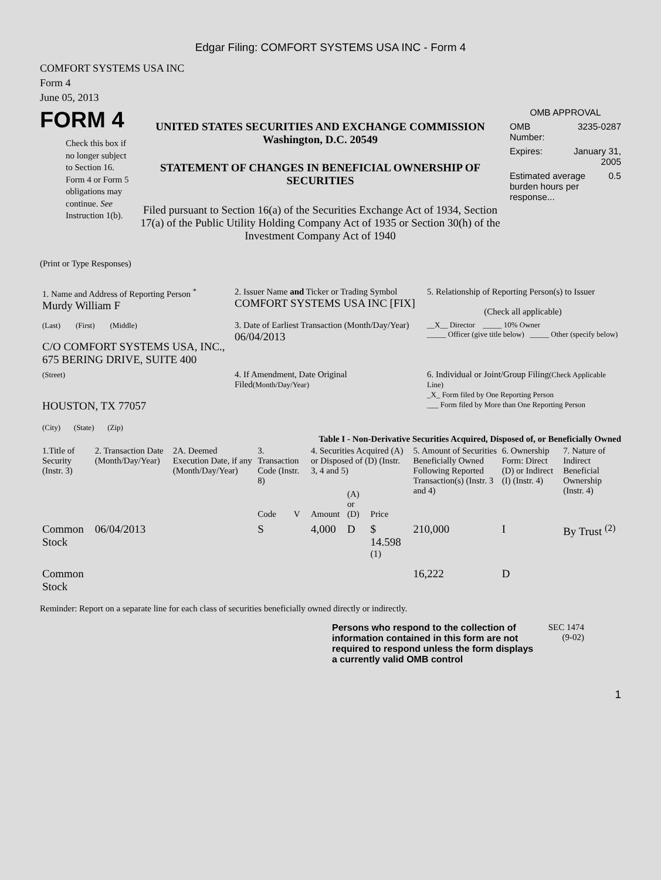Edgar Filing: COMFORT SYSTEMS USA INC - Form 4
COMFORT SYSTEMS USA INC
Form 4
June 05, 2013
FORM 4
Check this box if no longer subject to Section 16. Form 4 or Form 5 obligations may continue. See Instruction 1(b).
UNITED STATES SECURITIES AND EXCHANGE COMMISSION
Washington, D.C. 20549
STATEMENT OF CHANGES IN BENEFICIAL OWNERSHIP OF SECURITIES
Filed pursuant to Section 16(a) of the Securities Exchange Act of 1934, Section 17(a) of the Public Utility Holding Company Act of 1935 or Section 30(h) of the Investment Company Act of 1940
OMB APPROVAL
OMB
Number: 3235-0287
Expires: January 31,
2005
Estimated average burden hours per response... 0.5
(Print or Type Responses)
| 1. Name and Address of Reporting Person <sup>*</sup> Murdy William F | 2. Issuer Name and Ticker or Trading Symbol COMFORT SYSTEMS USA INC [FIX] | 5. Relationship of Reporting Person(s) to Issuer (Check all applicable) |
| (Last) (First) (Middle) C/O COMFORT SYSTEMS USA, INC., 675 BERING DRIVE, SUITE 400 | 3. Date of Earliest Transaction (Month/Day/Year) 06/04/2013 | __X__ Director _____ 10% Owner _____ Officer (give title below) _____ Other (specify below) |
| (Street) HOUSTON, TX 77057 (City) (State) (Zip) | 4. If Amendment, Date Original Filed (Month/Day/Year) | 6. Individual or Joint/Group Filing (Check Applicable Line) _X_ Form filed by One Reporting Person ___ Form filed by More than One Reporting Person |
Table I - Non-Derivative Securities Acquired, Disposed of, or Beneficially Owned
| 1.Title of Security (Instr. 3) | 2. Transaction Date (Month/Day/Year) | 2A. Deemed Execution Date, if any (Month/Day/Year) | 3. Transaction Code (Instr. 8) | | 4. Securities Acquired (A) or Disposed of (D) (Instr. 3, 4 and 5) | | | 5. Amount of Securities Beneficially Owned Following Reported Transaction(s) (Instr. 3 and 4) | 6. Ownership Form: Direct (D) or Indirect (I) (Instr. 4) | 7. Nature of Indirect Beneficial Ownership (Instr. 4) |
| --- | --- | --- | --- | --- | --- | --- | --- | --- | --- | --- |
| | | | Code | V | Amount | (A) or (D) | Price | | | |
| Common Stock | 06/04/2013 | | S | | 4,000 | D | $ 14.598 <sup>(1)</sup> | 210,000 | I | By Trust <sup>(2)</sup> |
| Common Stock | | | | | | | | 16,222 | D | |
Reminder: Report on a separate line for each class of securities beneficially owned directly or indirectly.
Persons who respond to the collection of information contained in this form are not required to respond unless the form displays a currently valid OMB control
SEC 1474
(9-02)
1